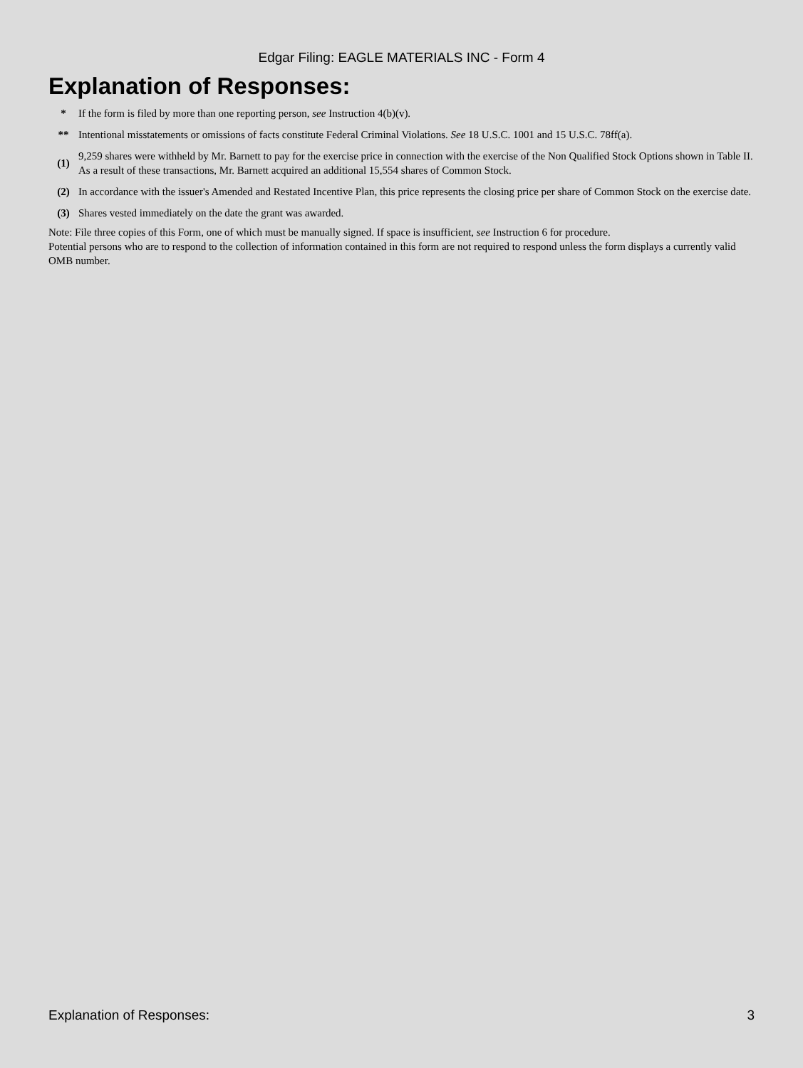Edgar Filing: EAGLE MATERIALS INC - Form 4
Explanation of Responses:
| * | If the form is filed by more than one reporting person, see Instruction 4(b)(v). |
| ** | Intentional misstatements or omissions of facts constitute Federal Criminal Violations. See 18 U.S.C. 1001 and 15 U.S.C. 78ff(a). |
| (1) | 9,259 shares were withheld by Mr. Barnett to pay for the exercise price in connection with the exercise of the Non Qualified Stock Options shown in Table II. As a result of these transactions, Mr. Barnett acquired an additional 15,554 shares of Common Stock. |
| (2) | In accordance with the issuer's Amended and Restated Incentive Plan, this price represents the closing price per share of Common Stock on the exercise date. |
| (3) | Shares vested immediately on the date the grant was awarded. |
Note: File three copies of this Form, one of which must be manually signed. If space is insufficient, see Instruction 6 for procedure.
Potential persons who are to respond to the collection of information contained in this form are not required to respond unless the form displays a currently valid OMB number.
Explanation of Responses: 3